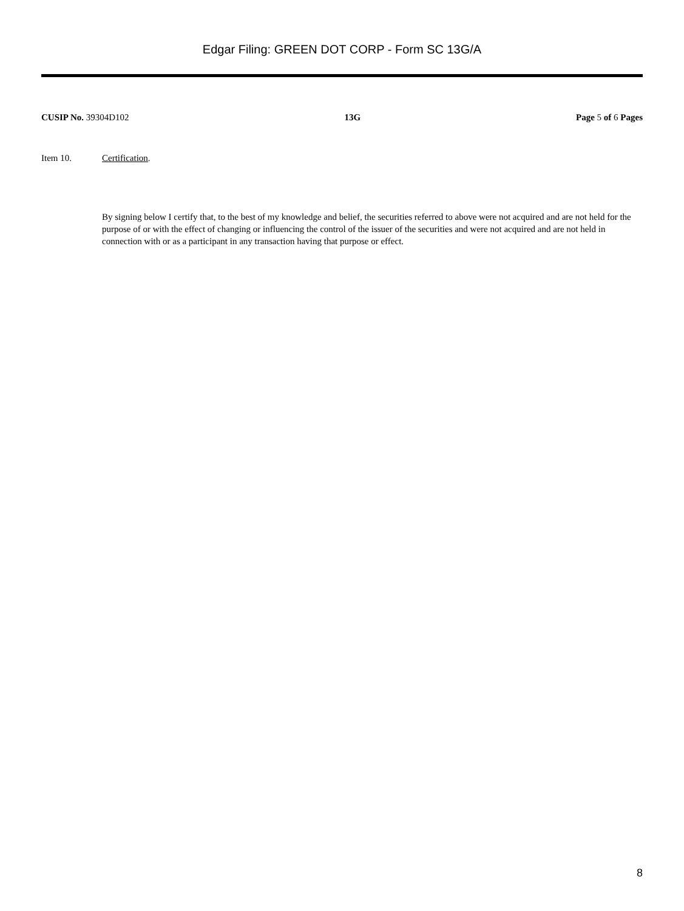Edgar Filing: GREEN DOT CORP - Form SC 13G/A
CUSIP No. 39304D102 13G Page 5 of 6 Pages
Item 10. Certification.
By signing below I certify that, to the best of my knowledge and belief, the securities referred to above were not acquired and are not held for the purpose of or with the effect of changing or influencing the control of the issuer of the securities and were not acquired and are not held in connection with or as a participant in any transaction having that purpose or effect.
8